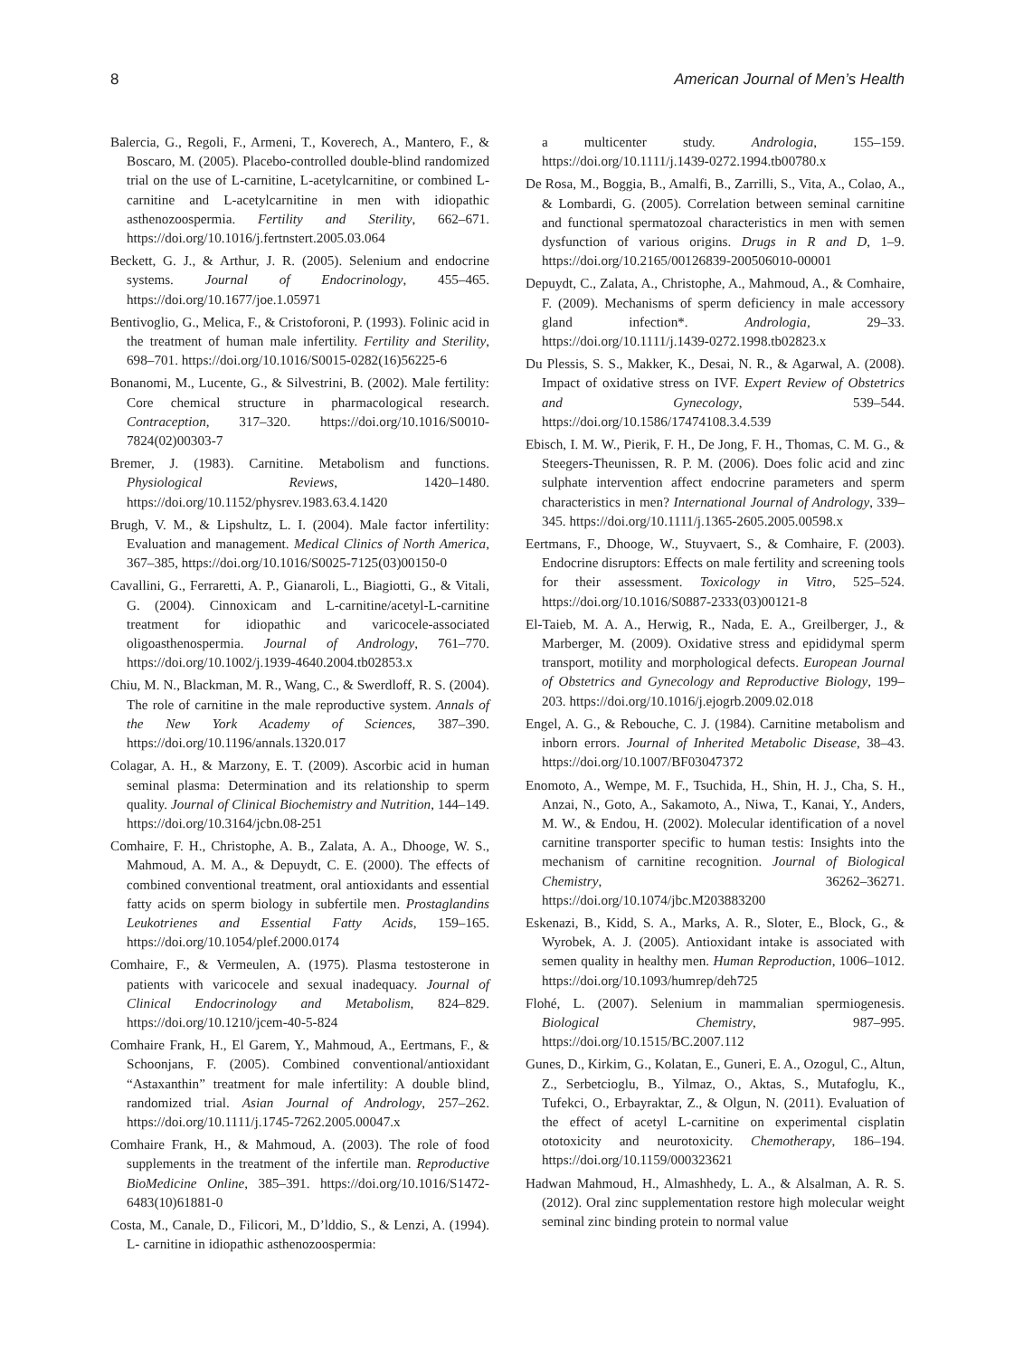8 American Journal of Men’s Health
Balercia, G., Regoli, F., Armeni, T., Koverech, A., Mantero, F., & Boscaro, M. (2005). Placebo-controlled double-blind randomized trial on the use of L-carnitine, L-acetylcarnitine, or combined L-carnitine and L-acetylcarnitine in men with idiopathic asthenozoospermia. Fertility and Sterility, 662–671. https://doi.org/10.1016/j.fertnstert.2005.03.064
Beckett, G. J., & Arthur, J. R. (2005). Selenium and endocrine systems. Journal of Endocrinology, 455–465. https://doi.org/10.1677/joe.1.05971
Bentivoglio, G., Melica, F., & Cristoforoni, P. (1993). Folinic acid in the treatment of human male infertility. Fertility and Sterility, 698–701. https://doi.org/10.1016/S0015-0282(16)56225-6
Bonanomi, M., Lucente, G., & Silvestrini, B. (2002). Male fertility: Core chemical structure in pharmacological research. Contraception, 317–320. https://doi.org/10.1016/S0010-7824(02)00303-7
Bremer, J. (1983). Carnitine. Metabolism and functions. Physiological Reviews, 1420–1480. https://doi.org/10.1152/physrev.1983.63.4.1420
Brugh, V. M., & Lipshultz, L. I. (2004). Male factor infertility: Evaluation and management. Medical Clinics of North America, 367–385, https://doi.org/10.1016/S0025-7125(03)00150-0
Cavallini, G., Ferraretti, A. P., Gianaroli, L., Biagiotti, G., & Vitali, G. (2004). Cinnoxicam and L-carnitine/acetyl-L-carnitine treatment for idiopathic and varicocele-associated oligoasthenospermia. Journal of Andrology, 761–770. https://doi.org/10.1002/j.1939-4640.2004.tb02853.x
Chiu, M. N., Blackman, M. R., Wang, C., & Swerdloff, R. S. (2004). The role of carnitine in the male reproductive system. Annals of the New York Academy of Sciences, 387–390. https://doi.org/10.1196/annals.1320.017
Colagar, A. H., & Marzony, E. T. (2009). Ascorbic acid in human seminal plasma: Determination and its relationship to sperm quality. Journal of Clinical Biochemistry and Nutrition, 144–149. https://doi.org/10.3164/jcbn.08-251
Comhaire, F. H., Christophe, A. B., Zalata, A. A., Dhooge, W. S., Mahmoud, A. M. A., & Depuydt, C. E. (2000). The effects of combined conventional treatment, oral antioxidants and essential fatty acids on sperm biology in subfertile men. Prostaglandins Leukotrienes and Essential Fatty Acids, 159–165. https://doi.org/10.1054/plef.2000.0174
Comhaire, F., & Vermeulen, A. (1975). Plasma testosterone in patients with varicocele and sexual inadequacy. Journal of Clinical Endocrinology and Metabolism, 824–829. https://doi.org/10.1210/jcem-40-5-824
Comhaire Frank, H., El Garem, Y., Mahmoud, A., Eertmans, F., & Schoonjans, F. (2005). Combined conventional/antioxidant “Astaxanthin” treatment for male infertility: A double blind, randomized trial. Asian Journal of Andrology, 257–262. https://doi.org/10.1111/j.1745-7262.2005.00047.x
Comhaire Frank, H., & Mahmoud, A. (2003). The role of food supplements in the treatment of the infertile man. Reproductive BioMedicine Online, 385–391. https://doi.org/10.1016/S1472-6483(10)61881-0
Costa, M., Canale, D., Filicori, M., D’lddio, S., & Lenzi, A. (1994). L- carnitine in idiopathic asthenozoospermia:
a multicenter study. Andrologia, 155–159. https://doi.org/10.1111/j.1439-0272.1994.tb00780.x
De Rosa, M., Boggia, B., Amalfi, B., Zarrilli, S., Vita, A., Colao, A., & Lombardi, G. (2005). Correlation between seminal carnitine and functional spermatozoal characteristics in men with semen dysfunction of various origins. Drugs in R and D, 1–9. https://doi.org/10.2165/00126839-200506010-00001
Depuydt, C., Zalata, A., Christophe, A., Mahmoud, A., & Comhaire, F. (2009). Mechanisms of sperm deficiency in male accessory gland infection*. Andrologia, 29–33. https://doi.org/10.1111/j.1439-0272.1998.tb02823.x
Du Plessis, S. S., Makker, K., Desai, N. R., & Agarwal, A. (2008). Impact of oxidative stress on IVF. Expert Review of Obstetrics and Gynecology, 539–544. https://doi.org/10.1586/17474108.3.4.539
Ebisch, I. M. W., Pierik, F. H., De Jong, F. H., Thomas, C. M. G., & Steegers-Theunissen, R. P. M. (2006). Does folic acid and zinc sulphate intervention affect endocrine parameters and sperm characteristics in men? International Journal of Andrology, 339–345. https://doi.org/10.1111/j.1365-2605.2005.00598.x
Eertmans, F., Dhooge, W., Stuyvaert, S., & Comhaire, F. (2003). Endocrine disruptors: Effects on male fertility and screening tools for their assessment. Toxicology in Vitro, 525–524. https://doi.org/10.1016/S0887-2333(03)00121-8
El-Taieb, M. A. A., Herwig, R., Nada, E. A., Greilberger, J., & Marberger, M. (2009). Oxidative stress and epididymal sperm transport, motility and morphological defects. European Journal of Obstetrics and Gynecology and Reproductive Biology, 199–203. https://doi.org/10.1016/j.ejogrb.2009.02.018
Engel, A. G., & Rebouche, C. J. (1984). Carnitine metabolism and inborn errors. Journal of Inherited Metabolic Disease, 38–43. https://doi.org/10.1007/BF03047372
Enomoto, A., Wempe, M. F., Tsuchida, H., Shin, H. J., Cha, S. H., Anzai, N., Goto, A., Sakamoto, A., Niwa, T., Kanai, Y., Anders, M. W., & Endou, H. (2002). Molecular identification of a novel carnitine transporter specific to human testis: Insights into the mechanism of carnitine recognition. Journal of Biological Chemistry, 36262–36271. https://doi.org/10.1074/jbc.M203883200
Eskenazi, B., Kidd, S. A., Marks, A. R., Sloter, E., Block, G., & Wyrobek, A. J. (2005). Antioxidant intake is associated with semen quality in healthy men. Human Reproduction, 1006–1012. https://doi.org/10.1093/humrep/deh725
Flohé, L. (2007). Selenium in mammalian spermiogenesis. Biological Chemistry, 987–995. https://doi.org/10.1515/BC.2007.112
Gunes, D., Kirkim, G., Kolatan, E., Guneri, E. A., Ozogul, C., Altun, Z., Serbetcioglu, B., Yilmaz, O., Aktas, S., Mutafoglu, K., Tufekci, O., Erbayraktar, Z., & Olgun, N. (2011). Evaluation of the effect of acetyl L-carnitine on experimental cisplatin ototoxicity and neurotoxicity. Chemotherapy, 186–194. https://doi.org/10.1159/000323621
Hadwan Mahmoud, H., Almashhedy, L. A., & Alsalman, A. R. S. (2012). Oral zinc supplementation restore high molecular weight seminal zinc binding protein to normal value